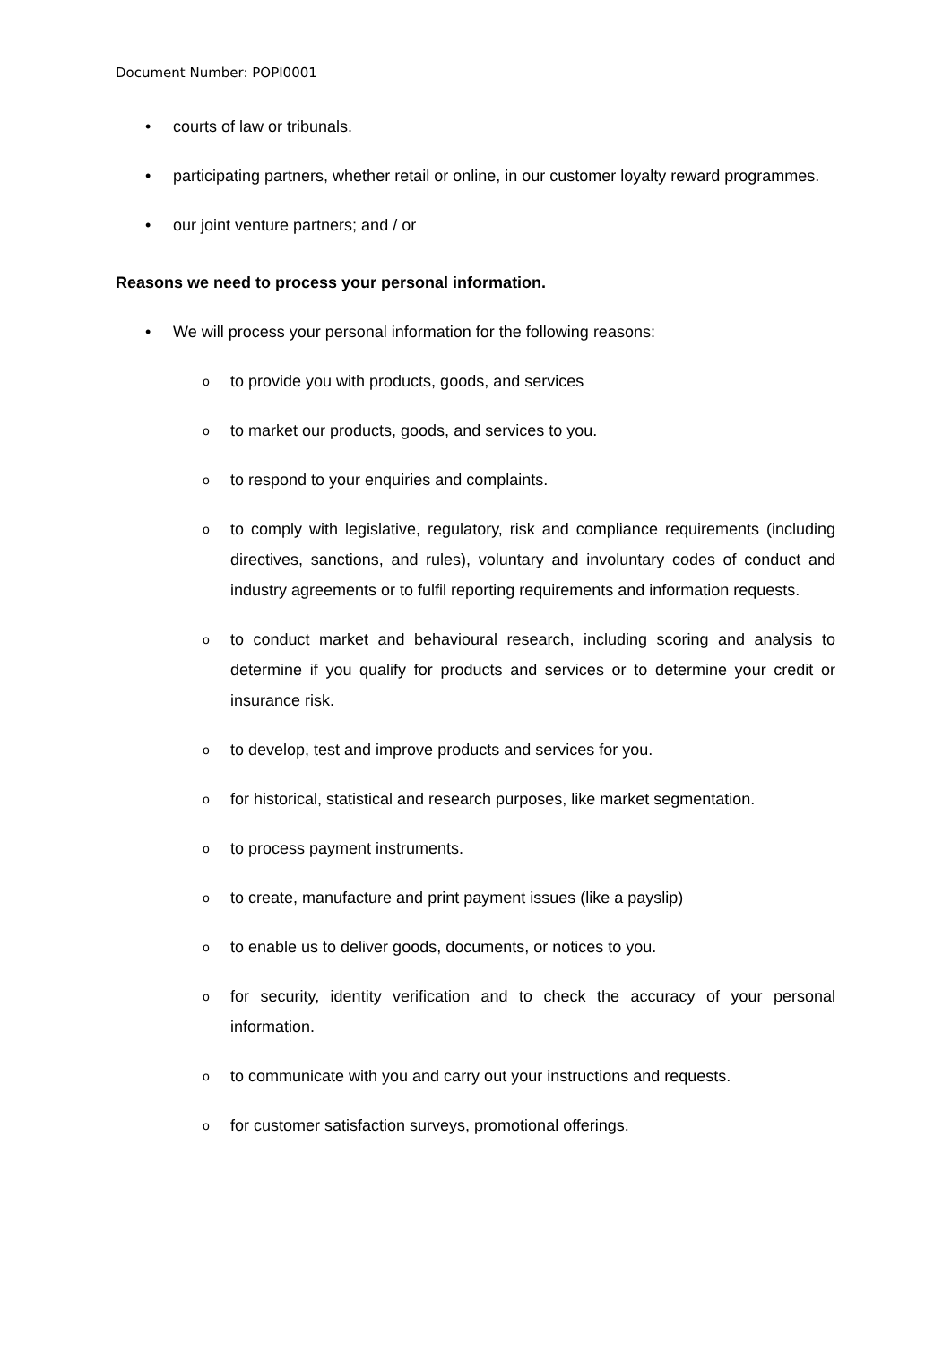Document Number: POPI0001
• courts of law or tribunals.
• participating partners, whether retail or online, in our customer loyalty reward programmes.
• our joint venture partners; and / or
Reasons we need to process your personal information.
• We will process your personal information for the following reasons:
oto provide you with products, goods, and services
oto market our products, goods, and services to you.
oto respond to your enquiries and complaints.
oto comply with legislative, regulatory, risk and compliance requirements (including directives, sanctions, and rules), voluntary and involuntary codes of conduct and industry agreements or to fulfil reporting requirements and information requests.
oto conduct market and behavioural research, including scoring and analysis to determine if you qualify for products and services or to determine your credit or insurance risk.
oto develop, test and improve products and services for you.
ofor historical, statistical and research purposes, like market segmentation.
oto process payment instruments.
oto create, manufacture and print payment issues (like a payslip)
oto enable us to deliver goods, documents, or notices to you.
ofor security, identity verification and to check the accuracy of your personal information.
oto communicate with you and carry out your instructions and requests.
ofor customer satisfaction surveys, promotional offerings.